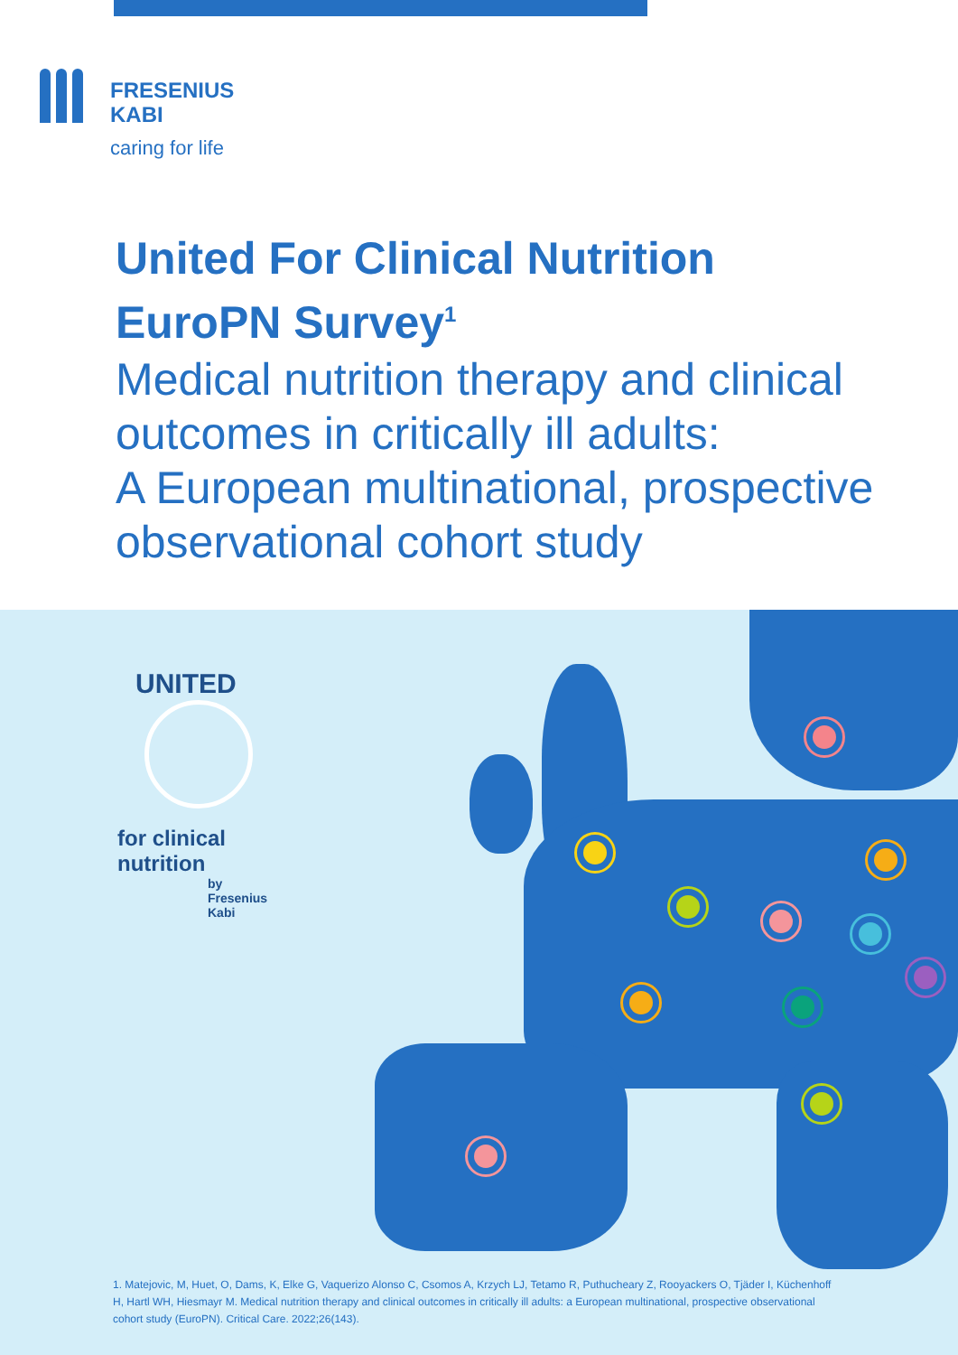FRESENIUS
KABI
caring for life
United For Clinical Nutrition
EuroPN Survey<sup>1</sup>
Medical nutrition therapy and clinical
outcomes in critically ill adults:
A European multinational, prospective
observational cohort study
UNITED
for clinical nutrition
by Fresenius Kabi
1. Matejovic, M, Huet, O, Dams, K, Elke G, Vaquerizo Alonso C, Csomos A, Krzych LJ, Tetamo R, Puthucheary Z, Rooyackers O, Tjäder I, Küchenhoff H, Hartl WH, Hiesmayr M. Medical nutrition therapy and clinical outcomes in critically ill adults: a European multinational, prospective observational cohort study (EuroPN). Critical Care. 2022;26(143).